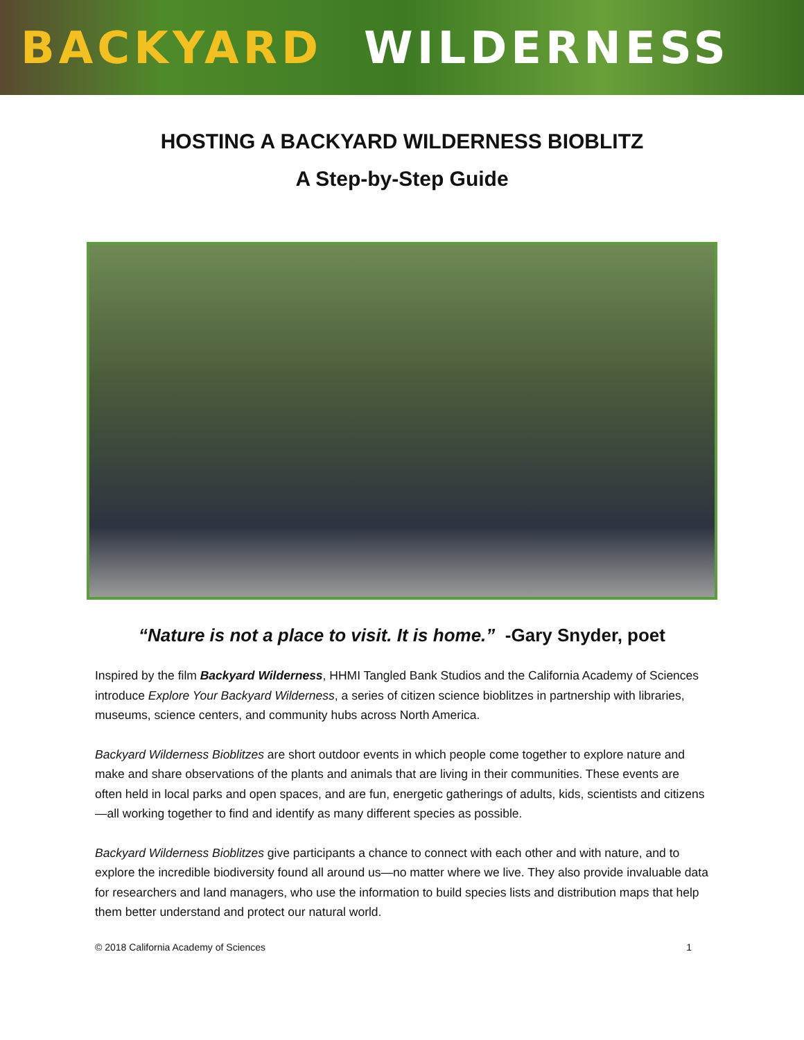BACKYARD WILDERNESS
HOSTING A BACKYARD WILDERNESS BIOBLITZ
A Step-by-Step Guide
“Nature is not a place to visit. It is home.” -Gary Snyder, poet
Inspired by the film Backyard Wilderness, HHMI Tangled Bank Studios and the California Academy of Sciences introduce Explore Your Backyard Wilderness, a series of citizen science bioblitzes in partnership with libraries, museums, science centers, and community hubs across North America.
Backyard Wilderness Bioblitzes are short outdoor events in which people come together to explore nature and make and share observations of the plants and animals that are living in their communities. These events are often held in local parks and open spaces, and are fun, energetic gatherings of adults, kids, scientists and citizens—all working together to find and identify as many different species as possible.
Backyard Wilderness Bioblitzes give participants a chance to connect with each other and with nature, and to explore the incredible biodiversity found all around us—no matter where we live. They also provide invaluable data for researchers and land managers, who use the information to build species lists and distribution maps that help them better understand and protect our natural world.
© 2018 California Academy of Sciences 1